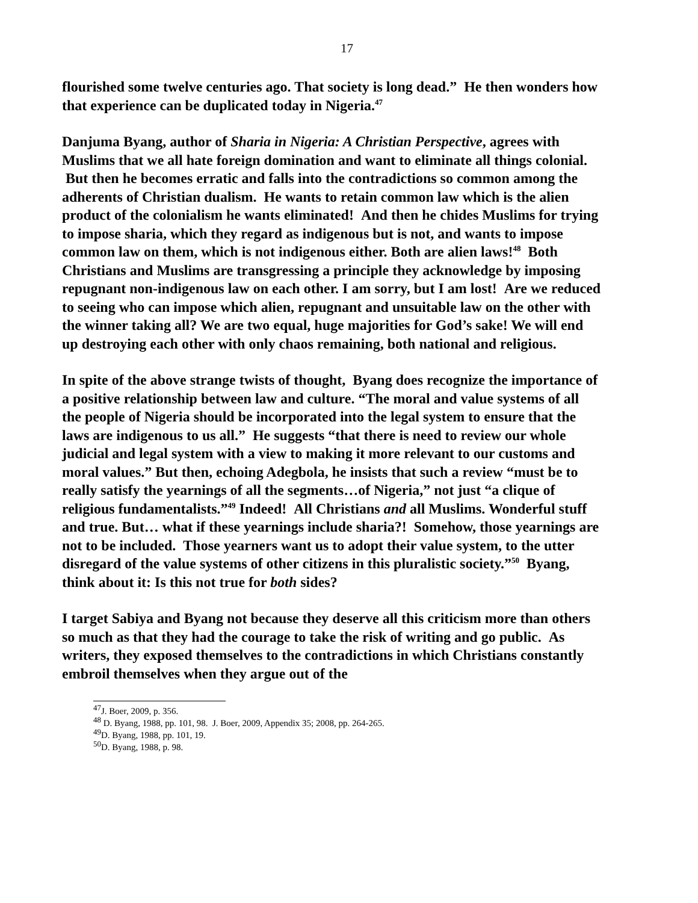17
flourished some twelve centuries ago. That society is long dead.” He then wonders how that experience can be duplicated today in Nigeria.<sup>47</sup>
Danjuma Byang, author of Sharia in Nigeria: A Christian Perspective, agrees with Muslims that we all hate foreign domination and want to eliminate all things colonial. But then he becomes erratic and falls into the contradictions so common among the adherents of Christian dualism. He wants to retain common law which is the alien product of the colonialism he wants eliminated! And then he chides Muslims for trying to impose sharia, which they regard as indigenous but is not, and wants to impose common law on them, which is not indigenous either. Both are alien laws!<sup>48</sup> Both Christians and Muslims are transgressing a principle they acknowledge by imposing repugnant non-indigenous law on each other. I am sorry, but I am lost! Are we reduced to seeing who can impose which alien, repugnant and unsuitable law on the other with the winner taking all? We are two equal, huge majorities for God’s sake! We will end up destroying each other with only chaos remaining, both national and religious.
In spite of the above strange twists of thought, Byang does recognize the importance of a positive relationship between law and culture. “The moral and value systems of all the people of Nigeria should be incorporated into the legal system to ensure that the laws are indigenous to us all.” He suggests “that there is need to review our whole judicial and legal system with a view to making it more relevant to our customs and moral values.” But then, echoing Adegbola, he insists that such a review “must be to really satisfy the yearnings of all the segments…of Nigeria,” not just “a clique of religious fundamentalists.”<sup>49</sup> Indeed! All Christians and all Muslims. Wonderful stuff and true. But… what if these yearnings include sharia?! Somehow, those yearnings are not to be included. Those yearners want us to adopt their value system, to the utter disregard of the value systems of other citizens in this pluralistic society.”<sup>50</sup> Byang, think about it: Is this not true for both sides?
I target Sabiya and Byang not because they deserve all this criticism more than others so much as that they had the courage to take the risk of writing and go public. As writers, they exposed themselves to the contradictions in which Christians constantly embroil themselves when they argue out of the
<sup>47</sup> J. Boer, 2009, p. 356.
<sup>48</sup> D. Byang, 1988, pp. 101, 98. J. Boer, 2009, Appendix 35; 2008, pp. 264-265.
<sup>49</sup> D. Byang, 1988, pp. 101, 19.
<sup>50</sup> D. Byang, 1988, p. 98.